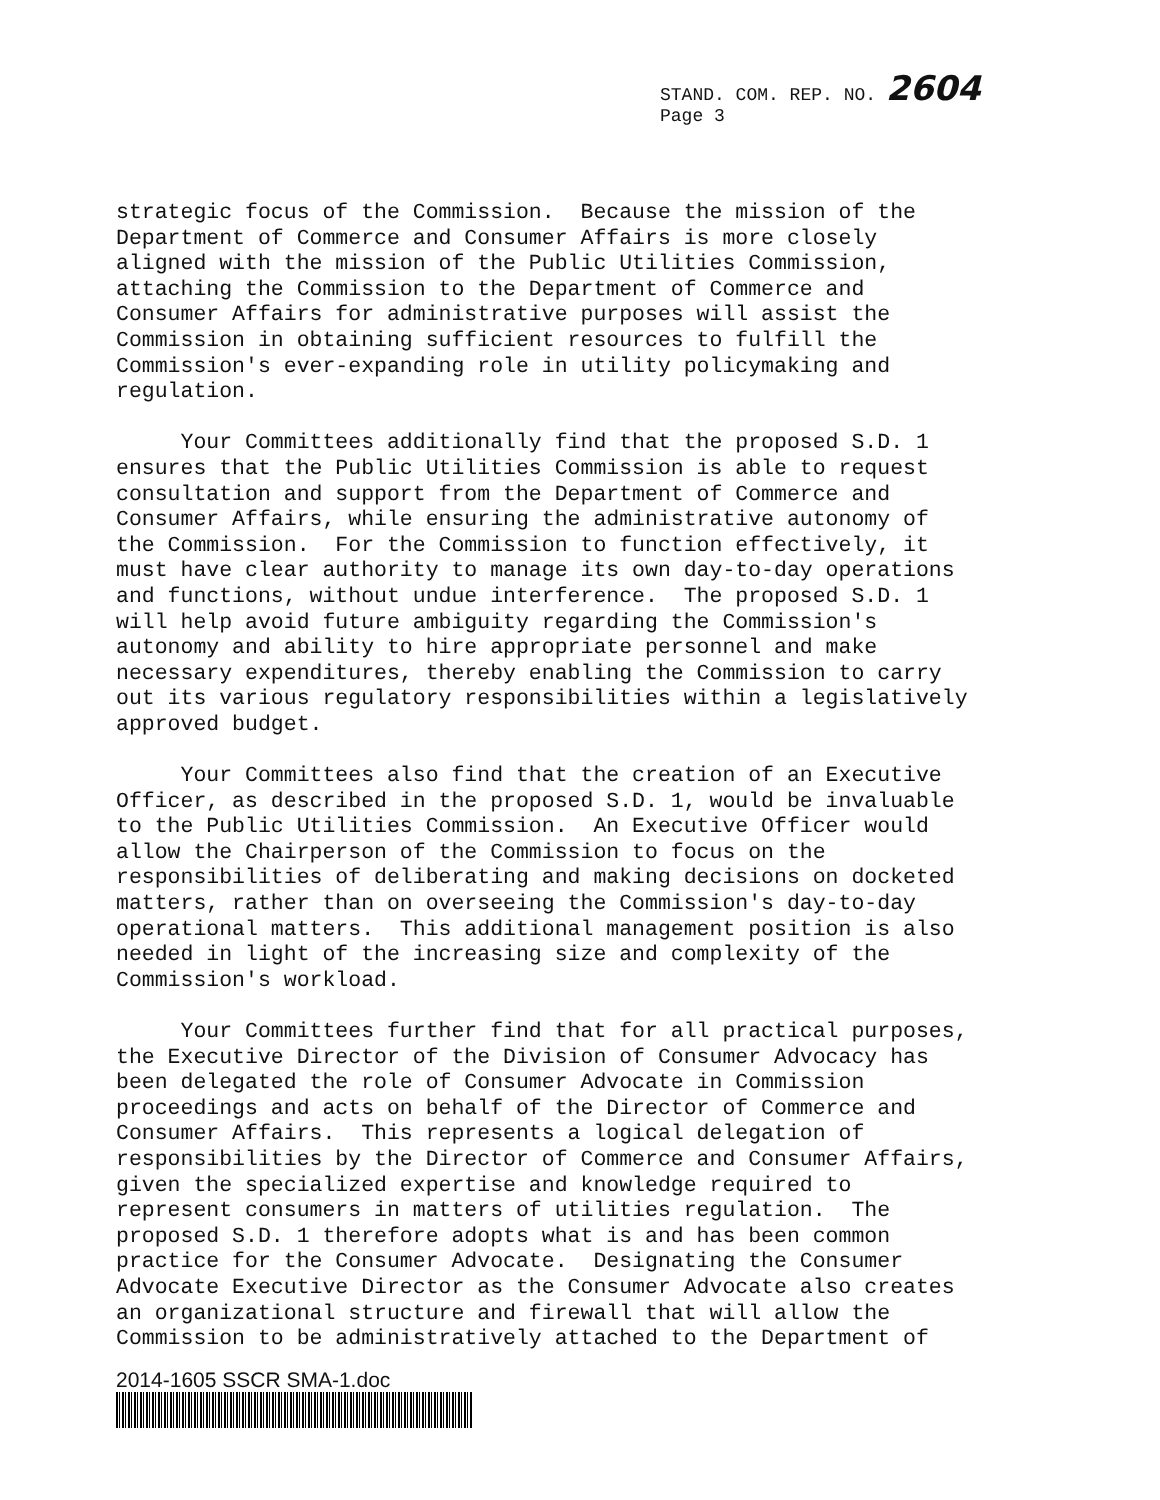STAND. COM. REP. NO. 2604
Page 3
strategic focus of the Commission. Because the mission of the Department of Commerce and Consumer Affairs is more closely aligned with the mission of the Public Utilities Commission, attaching the Commission to the Department of Commerce and Consumer Affairs for administrative purposes will assist the Commission in obtaining sufficient resources to fulfill the Commission's ever-expanding role in utility policymaking and regulation.
Your Committees additionally find that the proposed S.D. 1 ensures that the Public Utilities Commission is able to request consultation and support from the Department of Commerce and Consumer Affairs, while ensuring the administrative autonomy of the Commission. For the Commission to function effectively, it must have clear authority to manage its own day-to-day operations and functions, without undue interference. The proposed S.D. 1 will help avoid future ambiguity regarding the Commission's autonomy and ability to hire appropriate personnel and make necessary expenditures, thereby enabling the Commission to carry out its various regulatory responsibilities within a legislatively approved budget.
Your Committees also find that the creation of an Executive Officer, as described in the proposed S.D. 1, would be invaluable to the Public Utilities Commission. An Executive Officer would allow the Chairperson of the Commission to focus on the responsibilities of deliberating and making decisions on docketed matters, rather than on overseeing the Commission's day-to-day operational matters. This additional management position is also needed in light of the increasing size and complexity of the Commission's workload.
Your Committees further find that for all practical purposes, the Executive Director of the Division of Consumer Advocacy has been delegated the role of Consumer Advocate in Commission proceedings and acts on behalf of the Director of Commerce and Consumer Affairs. This represents a logical delegation of responsibilities by the Director of Commerce and Consumer Affairs, given the specialized expertise and knowledge required to represent consumers in matters of utilities regulation. The proposed S.D. 1 therefore adopts what is and has been common practice for the Consumer Advocate. Designating the Consumer Advocate Executive Director as the Consumer Advocate also creates an organizational structure and firewall that will allow the Commission to be administratively attached to the Department of
2014-1605 SSCR SMA-1.doc